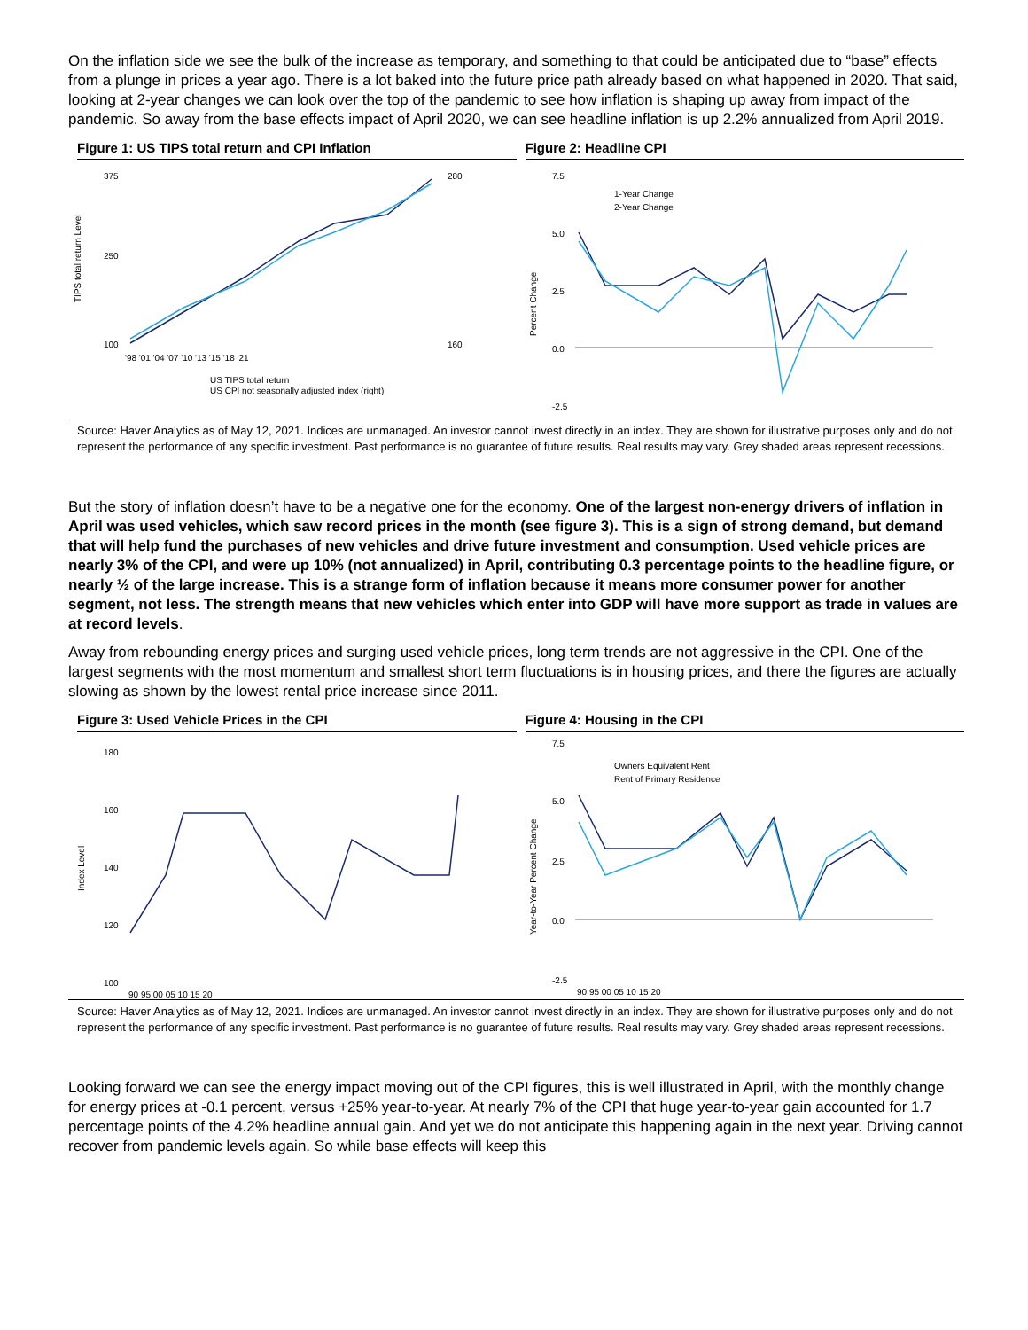On the inflation side we see the bulk of the increase as temporary, and something to that could be anticipated due to “base” effects from a plunge in prices a year ago. There is a lot baked into the future price path already based on what happened in 2020. That said, looking at 2-year changes we can look over the top of the pandemic to see how inflation is shaping up away from impact of the pandemic. So away from the base effects impact of April 2020, we can see headline inflation is up 2.2% annualized from April 2019.
Figure 1: US TIPS total return and CPI Inflation
375
250
100
280
160
'98 '01 '04 '07 '10 '13 '15 '18 '21
TIPS total return Level
US TIPS total return
US CPI not seasonally adjusted index (right)
Figure 2: Headline CPI
7.5
5.0
2.5
0.0
-2.5
Percent Change
1-Year Change
2-Year Change
Source: Haver Analytics as of May 12, 2021. Indices are unmanaged. An investor cannot invest directly in an index. They are shown for illustrative purposes only and do not represent the performance of any specific investment. Past performance is no guarantee of future results. Real results may vary. Grey shaded areas represent recessions.
But the story of inflation doesn’t have to be a negative one for the economy. One of the largest non-energy drivers of inflation in April was used vehicles, which saw record prices in the month (see figure 3). This is a sign of strong demand, but demand that will help fund the purchases of new vehicles and drive future investment and consumption. Used vehicle prices are nearly 3% of the CPI, and were up 10% (not annualized) in April, contributing 0.3 percentage points to the headline figure, or nearly ½ of the large increase. This is a strange form of inflation because it means more consumer power for another segment, not less. The strength means that new vehicles which enter into GDP will have more support as trade in values are at record levels.
Away from rebounding energy prices and surging used vehicle prices, long term trends are not aggressive in the CPI. One of the largest segments with the most momentum and smallest short term fluctuations is in housing prices, and there the figures are actually slowing as shown by the lowest rental price increase since 2011.
Figure 3: Used Vehicle Prices in the CPI
180
160
140
120
100
Index Level
90 95 00 05 10 15 20
Figure 4: Housing in the CPI
7.5
5.0
2.5
0.0
-2.5
Year-to-Year Percent Change
Owners Equivalent Rent
Rent of Primary Residence
90 95 00 05 10 15 20
Source: Haver Analytics as of May 12, 2021. Indices are unmanaged. An investor cannot invest directly in an index. They are shown for illustrative purposes only and do not represent the performance of any specific investment. Past performance is no guarantee of future results. Real results may vary. Grey shaded areas represent recessions.
Looking forward we can see the energy impact moving out of the CPI figures, this is well illustrated in April, with the monthly change for energy prices at -0.1 percent, versus +25% year-to-year. At nearly 7% of the CPI that huge year-to-year gain accounted for 1.7 percentage points of the 4.2% headline annual gain. And yet we do not anticipate this happening again in the next year. Driving cannot recover from pandemic levels again. So while base effects will keep this